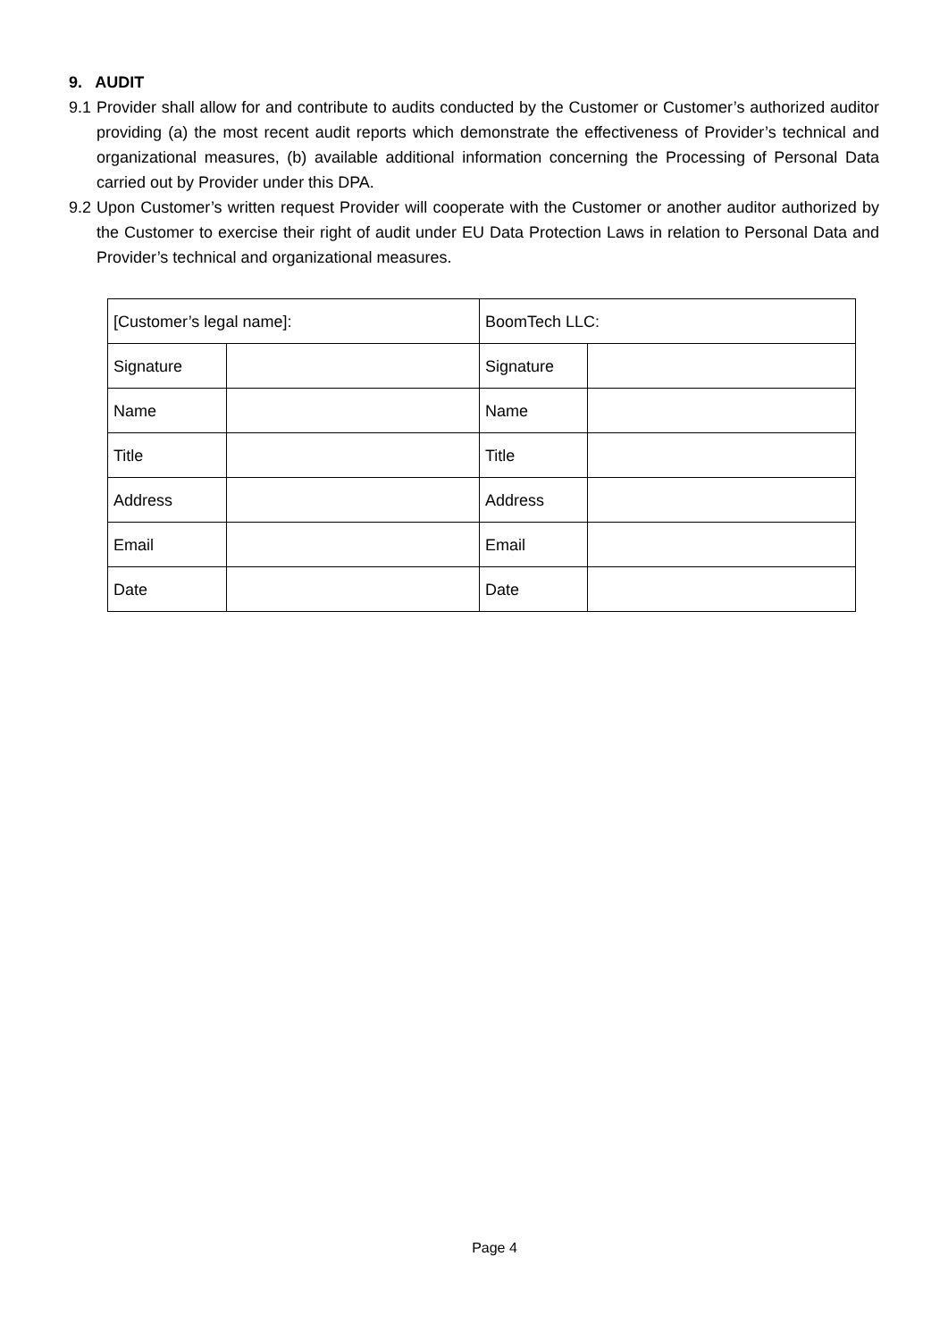9. AUDIT
9.1 Provider shall allow for and contribute to audits conducted by the Customer or Customer’s authorized auditor providing (a) the most recent audit reports which demonstrate the effectiveness of Provider’s technical and organizational measures, (b) available additional information concerning the Processing of Personal Data carried out by Provider under this DPA.
9.2 Upon Customer’s written request Provider will cooperate with the Customer or another auditor authorized by the Customer to exercise their right of audit under EU Data Protection Laws in relation to Personal Data and Provider’s technical and organizational measures.
| [Customer’s legal name]: | | BoomTech LLC: | |
| Signature | | Signature | |
| Name | | Name | |
| Title | | Title | |
| Address | | Address | |
| Email | | Email | |
| Date | | Date | |
Page 4